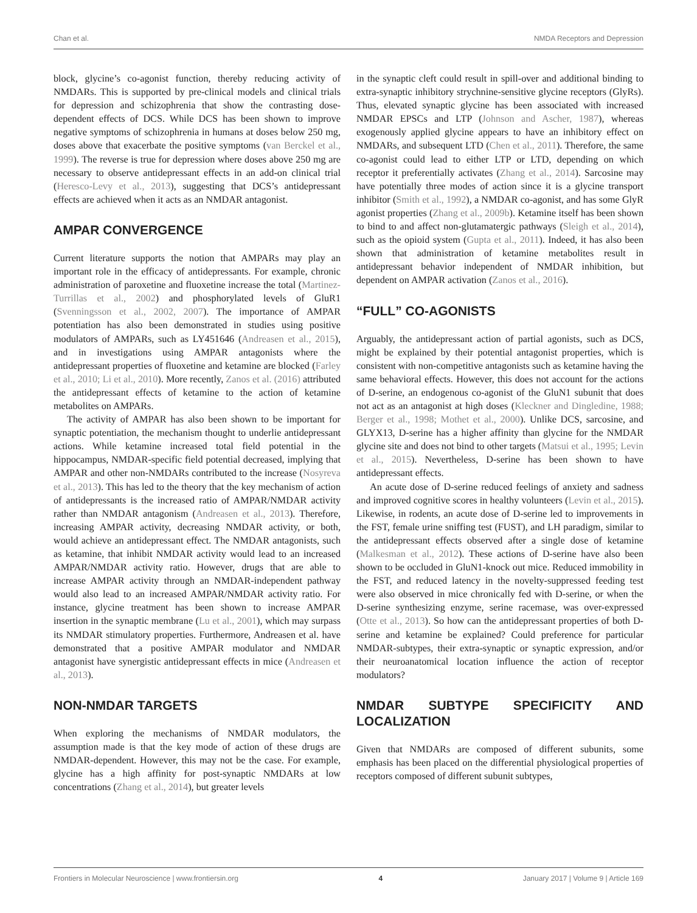Chan et al. NMDA Receptors and Depression
block, glycine’s co-agonist function, thereby reducing activity of NMDARs. This is supported by pre-clinical models and clinical trials for depression and schizophrenia that show the contrasting dose-dependent effects of DCS. While DCS has been shown to improve negative symptoms of schizophrenia in humans at doses below 250 mg, doses above that exacerbate the positive symptoms (van Berckel et al., 1999). The reverse is true for depression where doses above 250 mg are necessary to observe antidepressant effects in an add-on clinical trial (Heresco-Levy et al., 2013), suggesting that DCS’s antidepressant effects are achieved when it acts as an NMDAR antagonist.
AMPAR CONVERGENCE
Current literature supports the notion that AMPARs may play an important role in the efficacy of antidepressants. For example, chronic administration of paroxetine and fluoxetine increase the total (Martinez-Turrillas et al., 2002) and phosphorylated levels of GluR1 (Svenningsson et al., 2002, 2007). The importance of AMPAR potentiation has also been demonstrated in studies using positive modulators of AMPARs, such as LY451646 (Andreasen et al., 2015), and in investigations using AMPAR antagonists where the antidepressant properties of fluoxetine and ketamine are blocked (Farley et al., 2010; Li et al., 2010). More recently, Zanos et al. (2016) attributed the antidepressant effects of ketamine to the action of ketamine metabolites on AMPARs.
The activity of AMPAR has also been shown to be important for synaptic potentiation, the mechanism thought to underlie antidepressant actions. While ketamine increased total field potential in the hippocampus, NMDAR-specific field potential decreased, implying that AMPAR and other non-NMDARs contributed to the increase (Nosyreva et al., 2013). This has led to the theory that the key mechanism of action of antidepressants is the increased ratio of AMPAR/NMDAR activity rather than NMDAR antagonism (Andreasen et al., 2013). Therefore, increasing AMPAR activity, decreasing NMDAR activity, or both, would achieve an antidepressant effect. The NMDAR antagonists, such as ketamine, that inhibit NMDAR activity would lead to an increased AMPAR/NMDAR activity ratio. However, drugs that are able to increase AMPAR activity through an NMDAR-independent pathway would also lead to an increased AMPAR/NMDAR activity ratio. For instance, glycine treatment has been shown to increase AMPAR insertion in the synaptic membrane (Lu et al., 2001), which may surpass its NMDAR stimulatory properties. Furthermore, Andreasen et al. have demonstrated that a positive AMPAR modulator and NMDAR antagonist have synergistic antidepressant effects in mice (Andreasen et al., 2013).
NON-NMDAR TARGETS
When exploring the mechanisms of NMDAR modulators, the assumption made is that the key mode of action of these drugs are NMDAR-dependent. However, this may not be the case. For example, glycine has a high affinity for post-synaptic NMDARs at low concentrations (Zhang et al., 2014), but greater levels
in the synaptic cleft could result in spill-over and additional binding to extra-synaptic inhibitory strychnine-sensitive glycine receptors (GlyRs). Thus, elevated synaptic glycine has been associated with increased NMDAR EPSCs and LTP (Johnson and Ascher, 1987), whereas exogenously applied glycine appears to have an inhibitory effect on NMDARs, and subsequent LTD (Chen et al., 2011). Therefore, the same co-agonist could lead to either LTP or LTD, depending on which receptor it preferentially activates (Zhang et al., 2014). Sarcosine may have potentially three modes of action since it is a glycine transport inhibitor (Smith et al., 1992), a NMDAR co-agonist, and has some GlyR agonist properties (Zhang et al., 2009b). Ketamine itself has been shown to bind to and affect non-glutamatergic pathways (Sleigh et al., 2014), such as the opioid system (Gupta et al., 2011). Indeed, it has also been shown that administration of ketamine metabolites result in antidepressant behavior independent of NMDAR inhibition, but dependent on AMPAR activation (Zanos et al., 2016).
“FULL” CO-AGONISTS
Arguably, the antidepressant action of partial agonists, such as DCS, might be explained by their potential antagonist properties, which is consistent with non-competitive antagonists such as ketamine having the same behavioral effects. However, this does not account for the actions of D-serine, an endogenous co-agonist of the GluN1 subunit that does not act as an antagonist at high doses (Kleckner and Dingledine, 1988; Berger et al., 1998; Mothet et al., 2000). Unlike DCS, sarcosine, and GLYX13, D-serine has a higher affinity than glycine for the NMDAR glycine site and does not bind to other targets (Matsui et al., 1995; Levin et al., 2015). Nevertheless, D-serine has been shown to have antidepressant effects.
An acute dose of D-serine reduced feelings of anxiety and sadness and improved cognitive scores in healthy volunteers (Levin et al., 2015). Likewise, in rodents, an acute dose of D-serine led to improvements in the FST, female urine sniffing test (FUST), and LH paradigm, similar to the antidepressant effects observed after a single dose of ketamine (Malkesman et al., 2012). These actions of D-serine have also been shown to be occluded in GluN1-knock out mice. Reduced immobility in the FST, and reduced latency in the novelty-suppressed feeding test were also observed in mice chronically fed with D-serine, or when the D-serine synthesizing enzyme, serine racemase, was over-expressed (Otte et al., 2013). So how can the antidepressant properties of both D-serine and ketamine be explained? Could preference for particular NMDAR-subtypes, their extra-synaptic or synaptic expression, and/or their neuroanatomical location influence the action of receptor modulators?
NMDAR SUBTYPE SPECIFICITY AND LOCALIZATION
Given that NMDARs are composed of different subunits, some emphasis has been placed on the differential physiological properties of receptors composed of different subunit subtypes,
Frontiers in Molecular Neuroscience | www.frontiersin.org 4 January 2017 | Volume 9 | Article 169